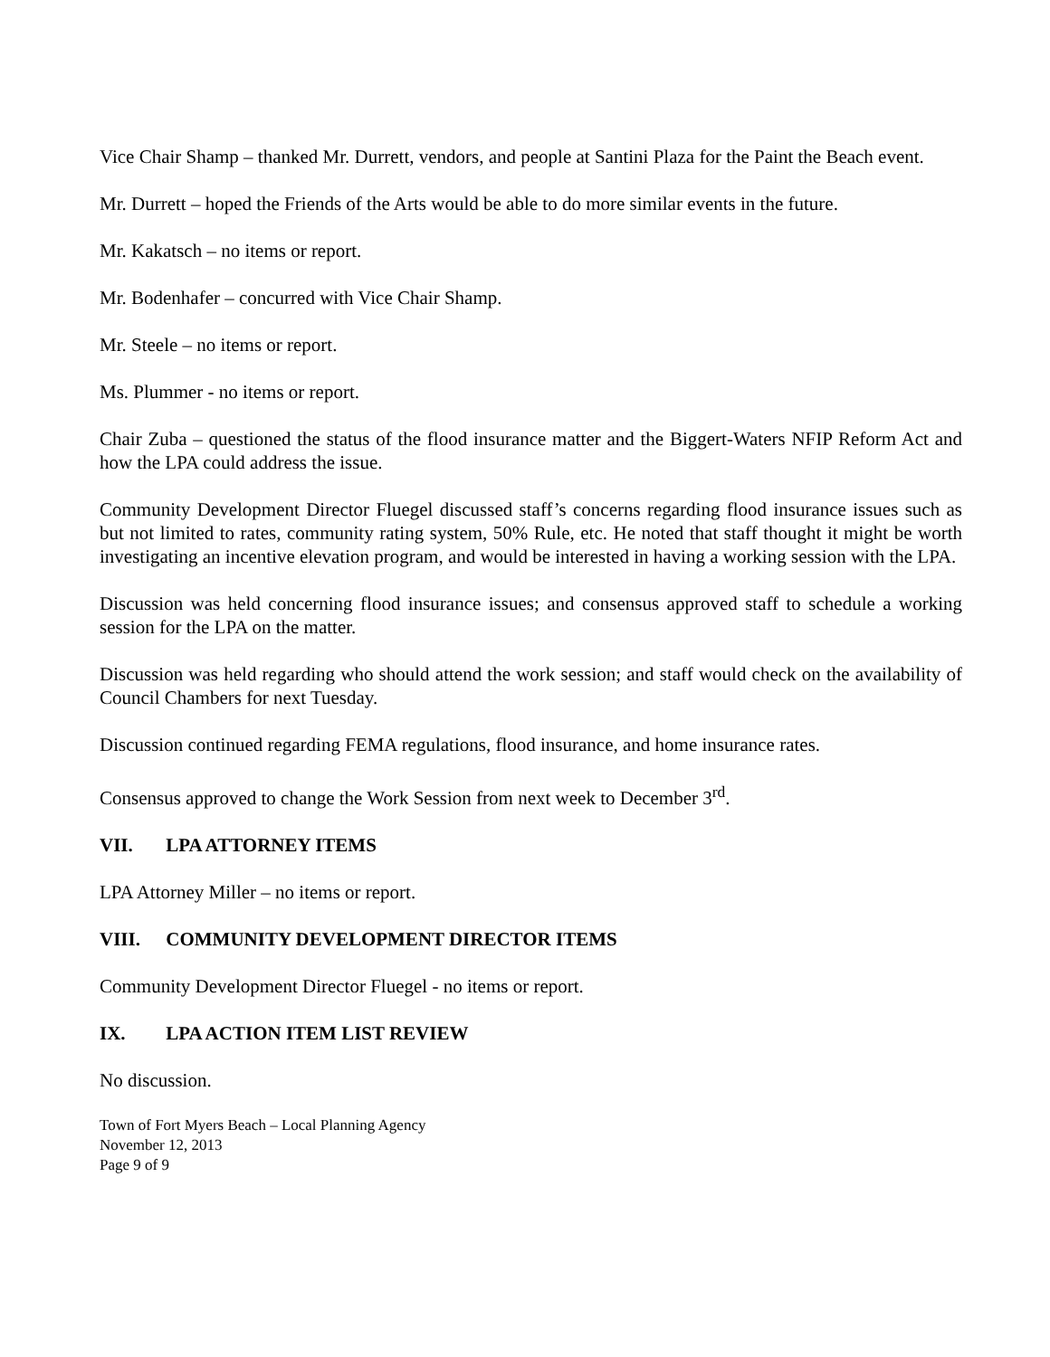Vice Chair Shamp – thanked Mr. Durrett, vendors, and people at Santini Plaza for the Paint the Beach event.
Mr. Durrett – hoped the Friends of the Arts would be able to do more similar events in the future.
Mr. Kakatsch – no items or report.
Mr. Bodenhafer – concurred with Vice Chair Shamp.
Mr. Steele – no items or report.
Ms. Plummer - no items or report.
Chair Zuba – questioned the status of the flood insurance matter and the Biggert-Waters NFIP Reform Act and how the LPA could address the issue.
Community Development Director Fluegel discussed staff’s concerns regarding flood insurance issues such as but not limited to rates, community rating system, 50% Rule, etc. He noted that staff thought it might be worth investigating an incentive elevation program, and would be interested in having a working session with the LPA.
Discussion was held concerning flood insurance issues; and consensus approved staff to schedule a working session for the LPA on the matter.
Discussion was held regarding who should attend the work session; and staff would check on the availability of Council Chambers for next Tuesday.
Discussion continued regarding FEMA regulations, flood insurance, and home insurance rates.
Consensus approved to change the Work Session from next week to December 3<sup>rd</sup>.
VII. LPA ATTORNEY ITEMS
LPA Attorney Miller – no items or report.
VIII. COMMUNITY DEVELOPMENT DIRECTOR ITEMS
Community Development Director Fluegel - no items or report.
IX. LPA ACTION ITEM LIST REVIEW
No discussion.
Town of Fort Myers Beach – Local Planning Agency
November 12, 2013
Page 9 of 9